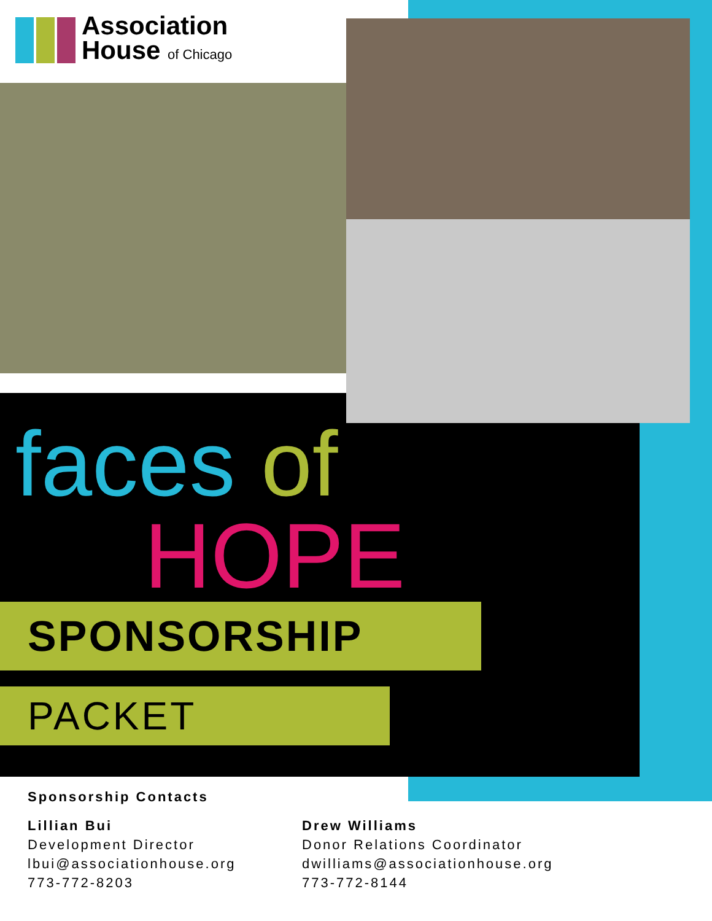Association
House of Chicago
faces of
HOPE
SPONSORSHIP
PACKET
Sponsorship Contacts
Lillian Bui
Development Director
lbui@associationhouse.org
773-772-8203
Drew Williams
Donor Relations Coordinator
dwilliams@associationhouse.org
773-772-8144